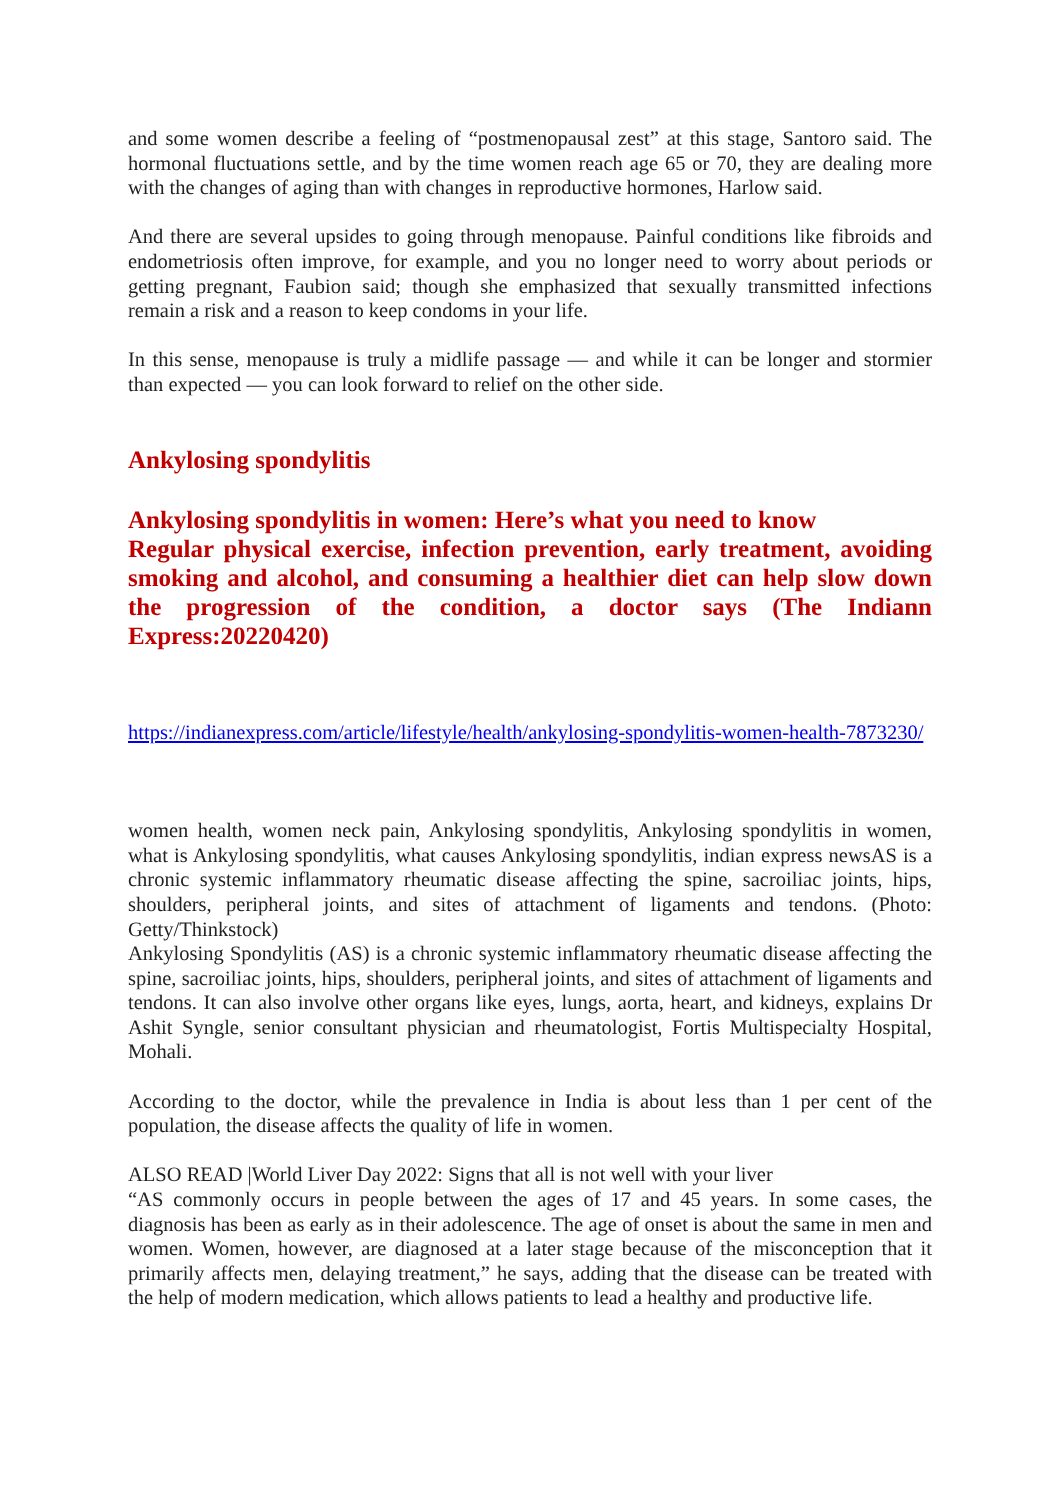and some women describe a feeling of “postmenopausal zest” at this stage, Santoro said. The hormonal fluctuations settle, and by the time women reach age 65 or 70, they are dealing more with the changes of aging than with changes in reproductive hormones, Harlow said.
And there are several upsides to going through menopause. Painful conditions like fibroids and endometriosis often improve, for example, and you no longer need to worry about periods or getting pregnant, Faubion said; though she emphasized that sexually transmitted infections remain a risk and a reason to keep condoms in your life.
In this sense, menopause is truly a midlife passage — and while it can be longer and stormier than expected — you can look forward to relief on the other side.
Ankylosing spondylitis
Ankylosing spondylitis in women: Here’s what you need to know
Regular physical exercise, infection prevention, early treatment, avoiding smoking and alcohol, and consuming a healthier diet can help slow down the progression of the condition, a doctor says (The Indiann Express:20220420)
https://indianexpress.com/article/lifestyle/health/ankylosing-spondylitis-women-health-7873230/
women health, women neck pain, Ankylosing spondylitis, Ankylosing spondylitis in women, what is Ankylosing spondylitis, what causes Ankylosing spondylitis, indian express newsAS is a chronic systemic inflammatory rheumatic disease affecting the spine, sacroiliac joints, hips, shoulders, peripheral joints, and sites of attachment of ligaments and tendons. (Photo: Getty/Thinkstock)
Ankylosing Spondylitis (AS) is a chronic systemic inflammatory rheumatic disease affecting the spine, sacroiliac joints, hips, shoulders, peripheral joints, and sites of attachment of ligaments and tendons. It can also involve other organs like eyes, lungs, aorta, heart, and kidneys, explains Dr Ashit Syngle, senior consultant physician and rheumatologist, Fortis Multispecialty Hospital, Mohali.
According to the doctor, while the prevalence in India is about less than 1 per cent of the population, the disease affects the quality of life in women.
ALSO READ |World Liver Day 2022: Signs that all is not well with your liver
“AS commonly occurs in people between the ages of 17 and 45 years. In some cases, the diagnosis has been as early as in their adolescence. The age of onset is about the same in men and women. Women, however, are diagnosed at a later stage because of the misconception that it primarily affects men, delaying treatment,” he says, adding that the disease can be treated with the help of modern medication, which allows patients to lead a healthy and productive life.